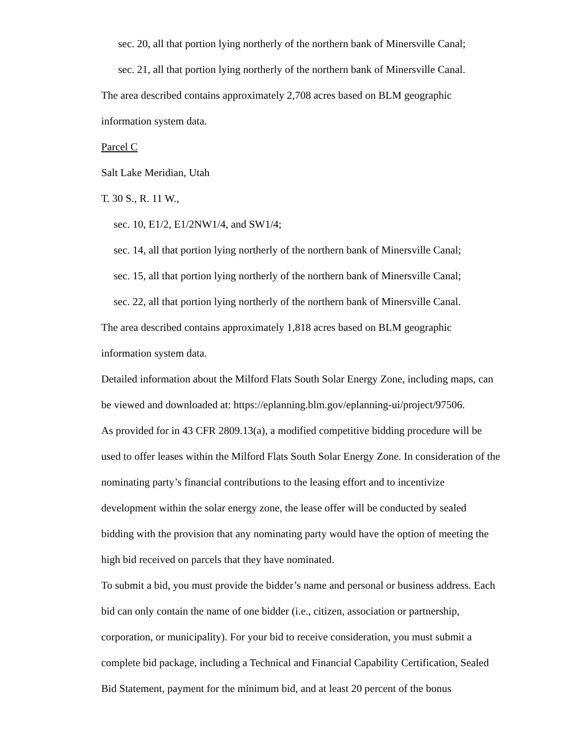sec. 20, all that portion lying northerly of the northern bank of Minersville Canal;
sec. 21, all that portion lying northerly of the northern bank of Minersville Canal.
The area described contains approximately 2,708 acres based on BLM geographic information system data.
Parcel C
Salt Lake Meridian, Utah
T. 30 S., R. 11 W.,
sec. 10, E1/2, E1/2NW1/4, and SW1/4;
sec. 14, all that portion lying northerly of the northern bank of Minersville Canal;
sec. 15, all that portion lying northerly of the northern bank of Minersville Canal;
sec. 22, all that portion lying northerly of the northern bank of Minersville Canal.
The area described contains approximately 1,818 acres based on BLM geographic information system data.
Detailed information about the Milford Flats South Solar Energy Zone, including maps, can be viewed and downloaded at: https://eplanning.blm.gov/eplanning-ui/project/97506.
As provided for in 43 CFR 2809.13(a), a modified competitive bidding procedure will be used to offer leases within the Milford Flats South Solar Energy Zone. In consideration of the nominating party’s financial contributions to the leasing effort and to incentivize development within the solar energy zone, the lease offer will be conducted by sealed bidding with the provision that any nominating party would have the option of meeting the high bid received on parcels that they have nominated.
To submit a bid, you must provide the bidder’s name and personal or business address. Each bid can only contain the name of one bidder (i.e., citizen, association or partnership, corporation, or municipality). For your bid to receive consideration, you must submit a complete bid package, including a Technical and Financial Capability Certification, Sealed Bid Statement, payment for the minimum bid, and at least 20 percent of the bonus